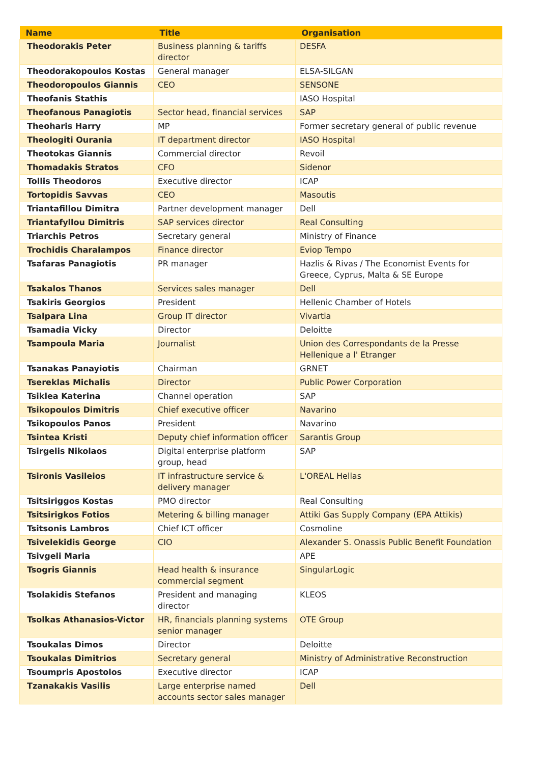| Name | Title | Organisation |
| --- | --- | --- |
| Theodorakis Peter | Business planning & tariffs director | DESFA |
| Theodorakopoulos Kostas | General manager | ELSA-SILGAN |
| Theodoropoulos Giannis | CEO | SENSONE |
| Theofanis Stathis | | IASO Hospital |
| Theofanous Panagiotis | Sector head, financial services | SAP |
| Theoharis Harry | MP | Former secretary general of public revenue |
| Theologiti Ourania | IT department director | IASO Hospital |
| Theotokas Giannis | Commercial director | Revoil |
| Thomadakis Stratos | CFO | Sidenor |
| Tollis Theodoros | Executive director | ICAP |
| Tortopidis Savvas | CEO | Masoutis |
| Triantafillou Dimitra | Partner development manager | Dell |
| Triantafyllou Dimitris | SAP services director | Real Consulting |
| Triarchis Petros | Secretary general | Ministry of Finance |
| Trochidis Charalampos | Finance director | Eviop Tempo |
| Tsafaras Panagiotis | PR manager | Hazlis & Rivas / The Economist Events for Greece, Cyprus, Malta & SE Europe |
| Tsakalos Thanos | Services sales manager | Dell |
| Tsakiris Georgios | President | Hellenic Chamber of Hotels |
| Tsalpara Lina | Group IT director | Vivartia |
| Tsamadia Vicky | Director | Deloitte |
| Tsampoula Maria | Journalist | Union des Correspondants de la Presse Hellenique a l' Etranger |
| Tsanakas Panayiotis | Chairman | GRNET |
| Tsereklas Michalis | Director | Public Power Corporation |
| Tsiklea Katerina | Channel operation | SAP |
| Tsikopoulos Dimitris | Chief executive officer | Navarino |
| Tsikopoulos Panos | President | Navarino |
| Tsintea Kristi | Deputy chief information officer | Sarantis Group |
| Tsirgelis Nikolaos | Digital enterprise platform group, head | SAP |
| Tsironis Vasileios | IT infrastructure service & delivery manager | L'OREAL Hellas |
| Tsitsiriggos Kostas | PMO director | Real Consulting |
| Tsitsirigkos Fotios | Metering & billing manager | Attiki Gas Supply Company (EPA Attikis) |
| Tsitsonis Lambros | Chief ICT officer | Cosmoline |
| Tsivelekidis George | CIO | Alexander S. Onassis Public Benefit Foundation |
| Tsivgeli Maria | | APE |
| Tsogris Giannis | Head health & insurance commercial segment | SingularLogic |
| Tsolakidis Stefanos | President and managing director | KLEOS |
| Tsolkas Athanasios-Victor | HR, financials planning systems senior manager | OTE Group |
| Tsoukalas Dimos | Director | Deloitte |
| Tsoukalas Dimitrios | Secretary general | Ministry of Administrative Reconstruction |
| Tsoumpris Apostolos | Executive director | ICAP |
| Tzanakakis Vasilis | Large enterprise named accounts sector sales manager | Dell |